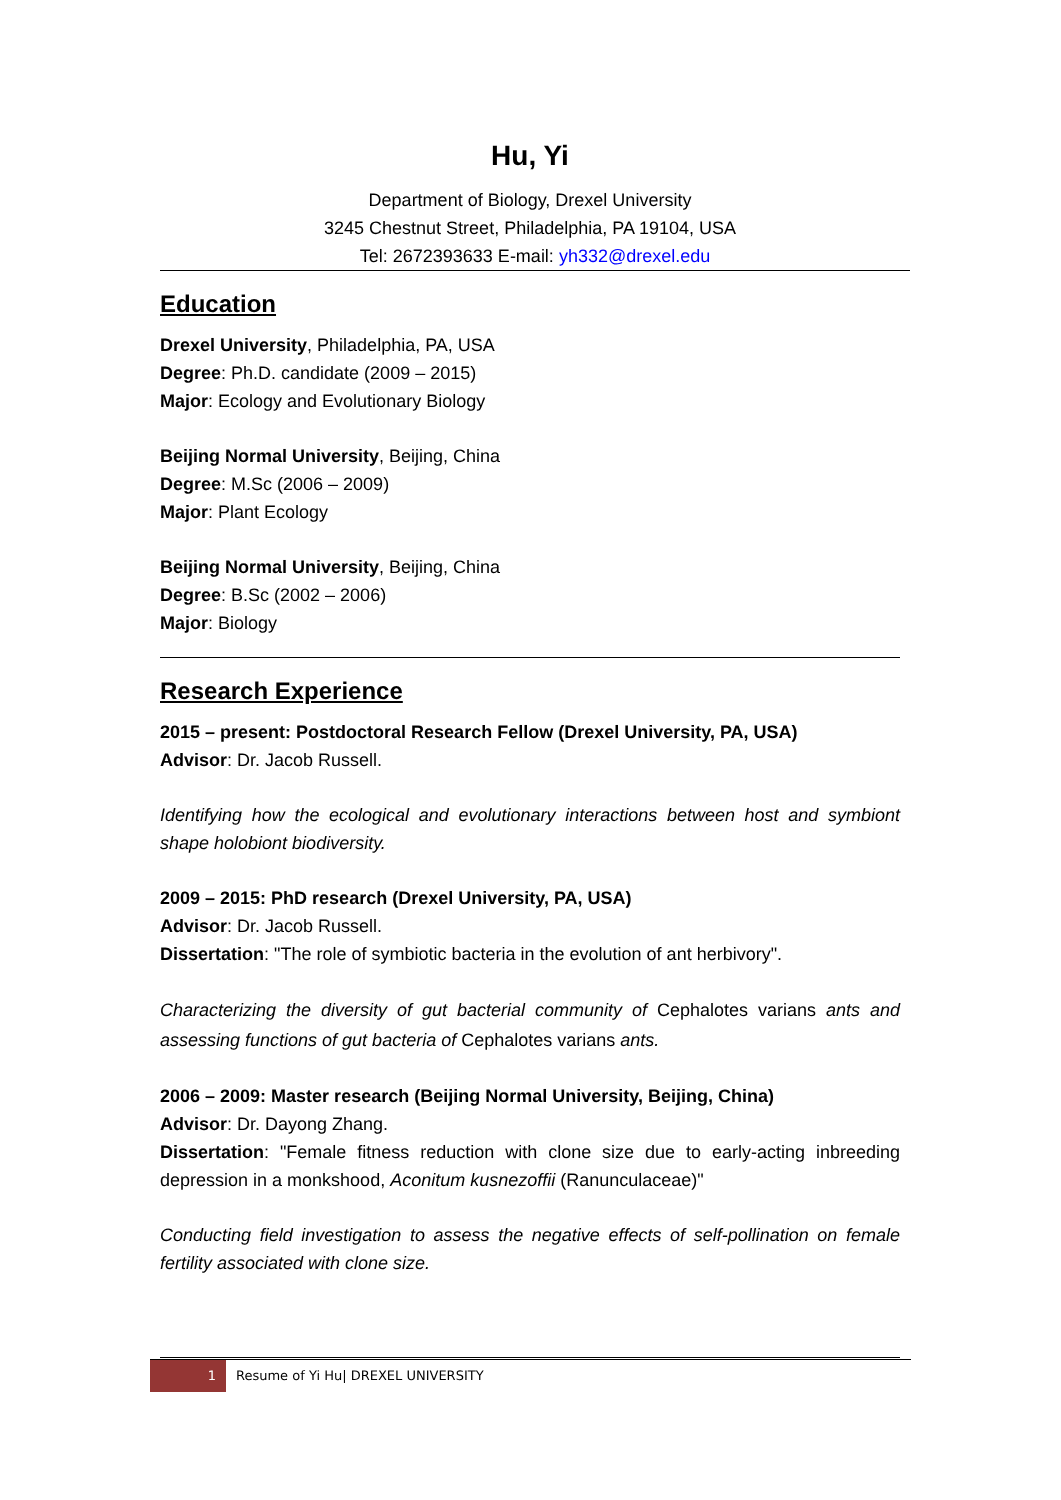Hu, Yi
Department of Biology, Drexel University
3245 Chestnut Street, Philadelphia, PA 19104, USA
Tel: 2672393633 E-mail: yh332@drexel.edu
Education
Drexel University, Philadelphia, PA, USA
Degree: Ph.D. candidate (2009 – 2015)
Major: Ecology and Evolutionary Biology
Beijing Normal University, Beijing, China
Degree: M.Sc (2006 – 2009)
Major: Plant Ecology
Beijing Normal University, Beijing, China
Degree: B.Sc (2002 – 2006)
Major: Biology
Research Experience
2015 – present: Postdoctoral Research Fellow (Drexel University, PA, USA)
Advisor: Dr. Jacob Russell.
Identifying how the ecological and evolutionary interactions between host and symbiont shape holobiont biodiversity.
2009 – 2015: PhD research (Drexel University, PA, USA)
Advisor: Dr. Jacob Russell.
Dissertation: "The role of symbiotic bacteria in the evolution of ant herbivory".
Characterizing the diversity of gut bacterial community of Cephalotes varians ants and assessing functions of gut bacteria of Cephalotes varians ants.
2006 – 2009: Master research (Beijing Normal University, Beijing, China)
Advisor: Dr. Dayong Zhang.
Dissertation: "Female fitness reduction with clone size due to early-acting inbreeding depression in a monkshood, Aconitum kusnezoffii (Ranunculaceae)"
Conducting field investigation to assess the negative effects of self-pollination on female fertility associated with clone size.
1
Resume of Yi Hu| DREXEL UNIVERSITY